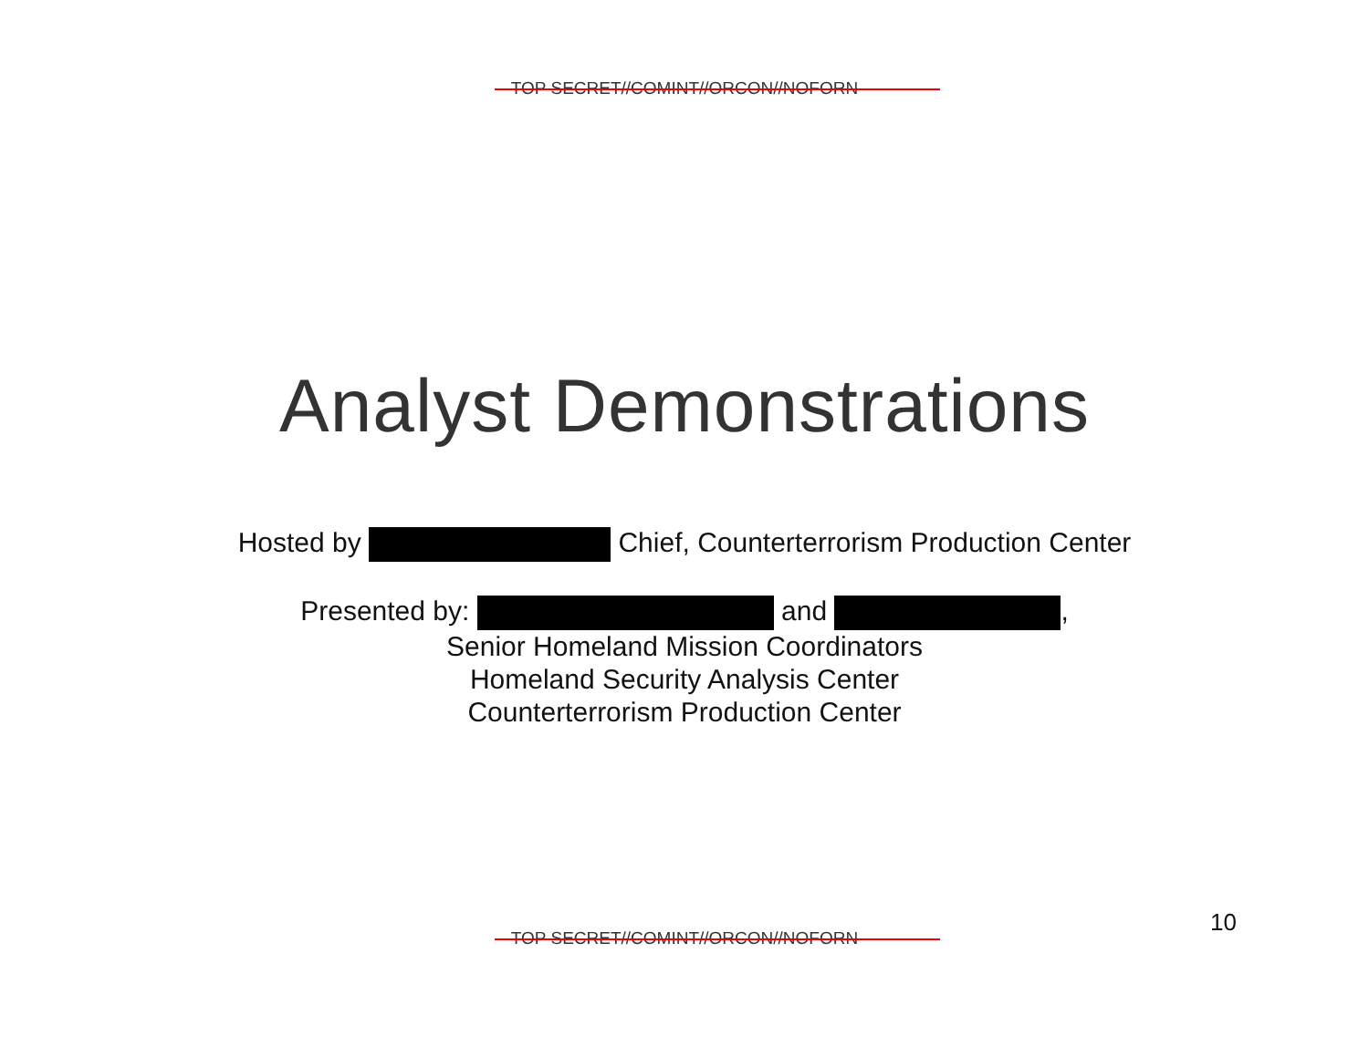TOP SECRET//COMINT//ORCON//NOFORN
Analyst Demonstrations
Hosted by Chief, Counterterrorism Production Center
Presented by: and ,
Senior Homeland Mission Coordinators
Homeland Security Analysis Center
Counterterrorism Production Center
10
TOP SECRET//COMINT//ORCON//NOFORN